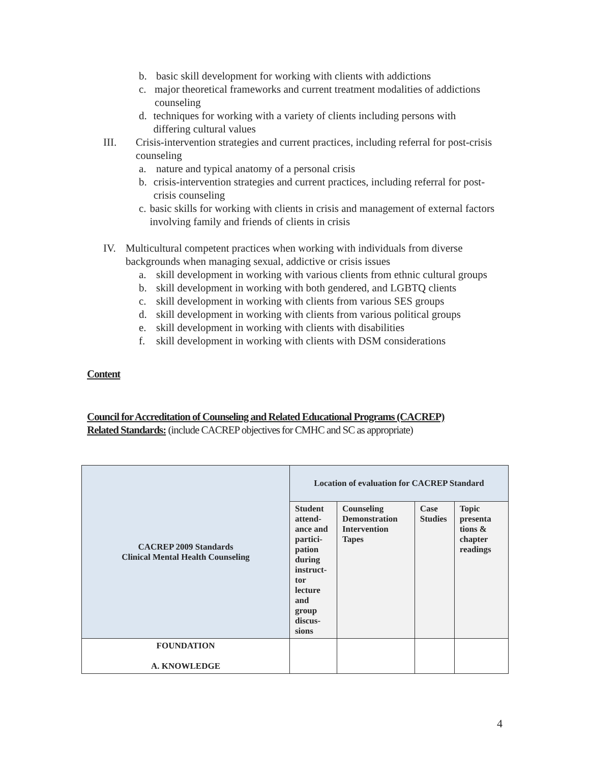b. basic skill development for working with clients with addictions
c. major theoretical frameworks and current treatment modalities of addictions counseling
d. techniques for working with a variety of clients including persons with differing cultural values
III. Crisis-intervention strategies and current practices, including referral for post-crisis counseling
a. nature and typical anatomy of a personal crisis
b. crisis-intervention strategies and current practices, including referral for post-crisis counseling
c. basic skills for working with clients in crisis and management of external factors involving family and friends of clients in crisis
IV. Multicultural competent practices when working with individuals from diverse backgrounds when managing sexual, addictive or crisis issues
a. skill development in working with various clients from ethnic cultural groups
b. skill development in working with both gendered, and LGBTQ clients
c. skill development in working with clients from various SES groups
d. skill development in working with clients from various political groups
e. skill development in working with clients with disabilities
f. skill development in working with clients with DSM considerations
Content
Council for Accreditation of Counseling and Related Educational Programs (CACREP)
Related Standards: (include CACREP objectives for CMHC and SC as appropriate)
| CACREP 2009 Standards Clinical Mental Health Counseling | Location of evaluation for CACREP Standard | | | |
| --- | --- | --- | --- | --- |
| | Student attend-ance and partici-pation during instruct-tor lecture and group discus-sions | Counseling Demonstration Intervention Tapes | Case Studies | Topic presenta tions & chapter readings |
| FOUNDATION A. KNOWLEDGE | | | | |
4